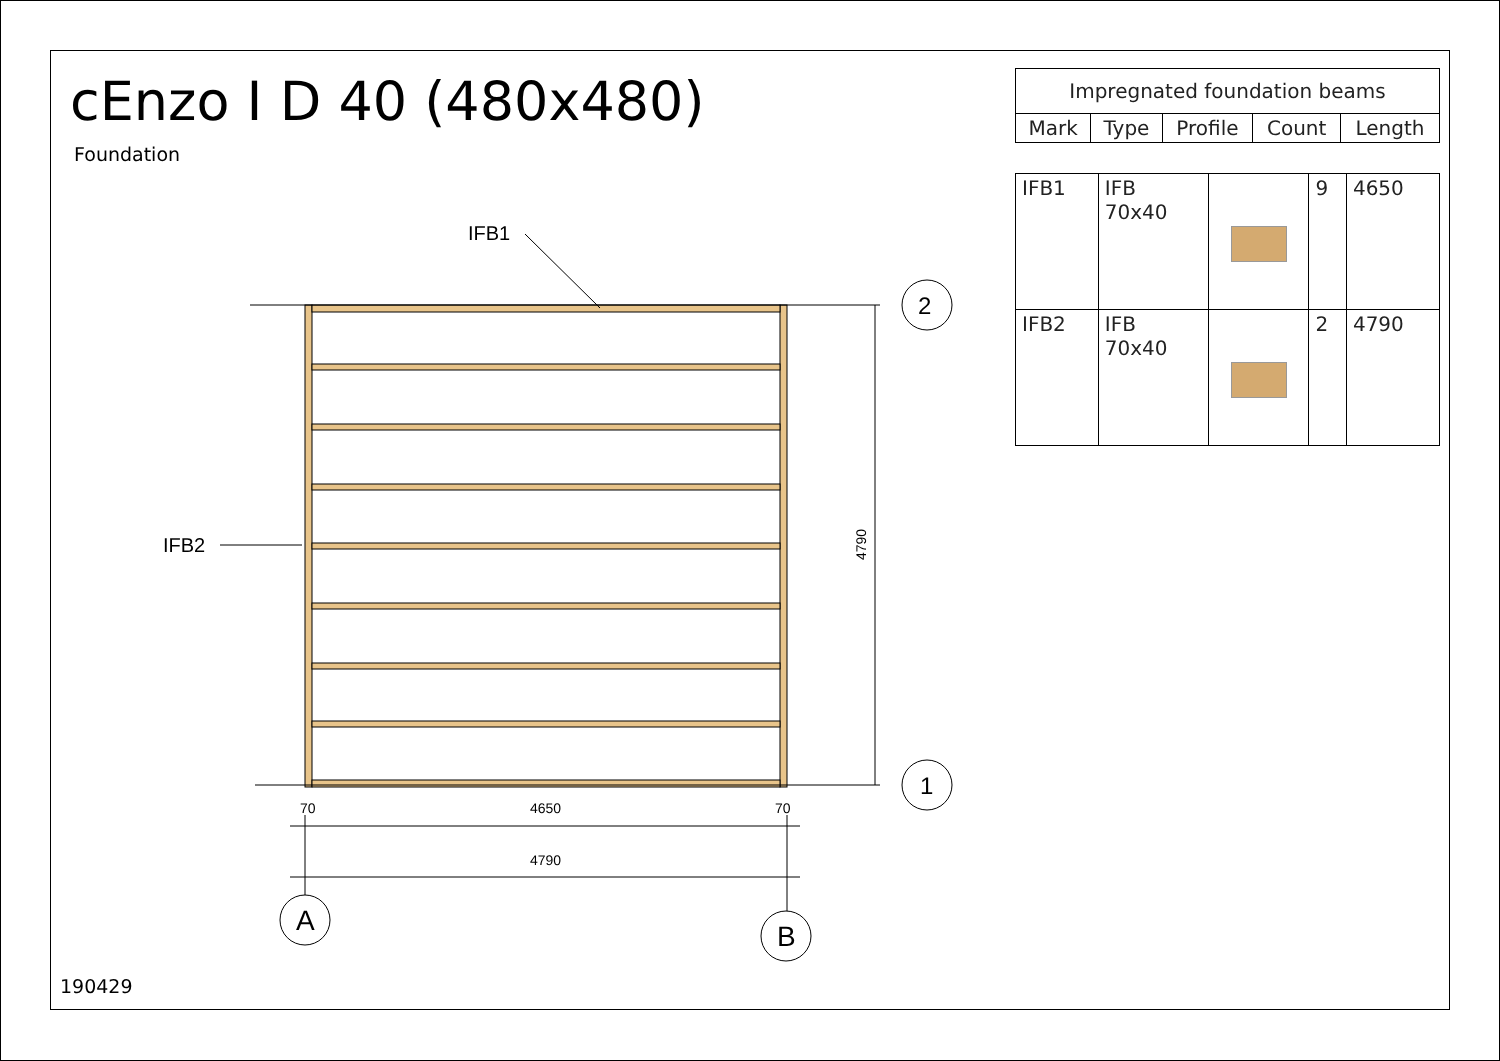IFB1
IFB2
4650
70
70
4790
4790
2
1
A
B
cEnzo I D 40 (480x480)
Foundation
| Impregnated foundation beams | | | | |
| --- | --- | --- | --- | --- |
| Mark | Type | Profile | Count | Length |
| IFB1 | IFB 70x40 | | 9 | 4650 |
| IFB2 | IFB 70x40 | | 2 | 4790 |
190429